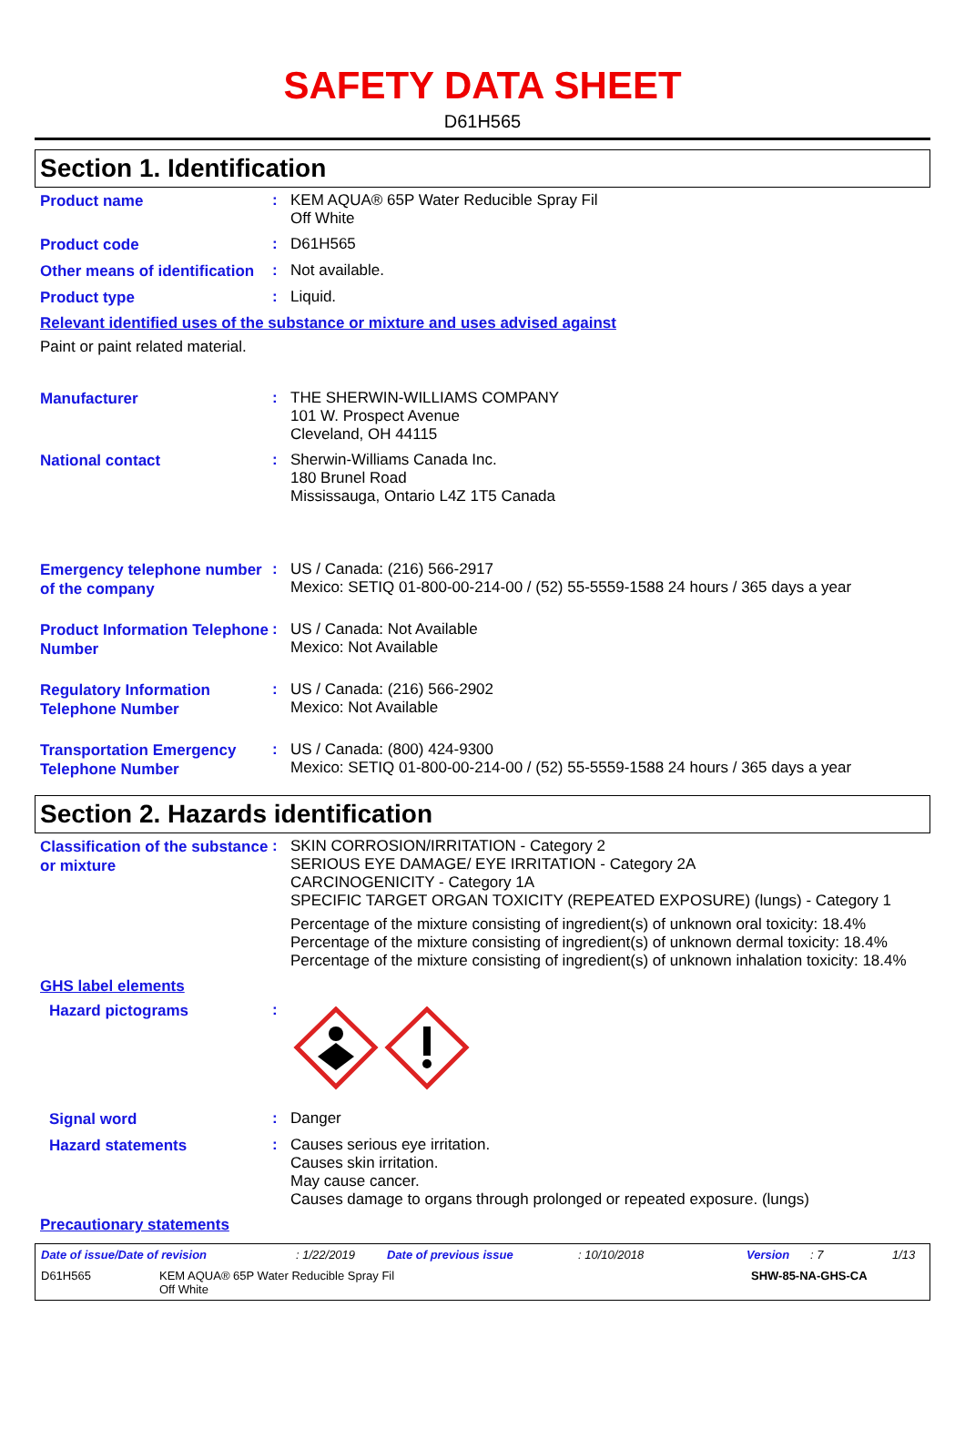SAFETY DATA SHEET
D61H565
Section 1. Identification
Product name
:
KEM AQUA® 65P Water Reducible Spray Fil
Off White
Product code
:
D61H565
Other means of identification
:
Not available.
Product type
:
Liquid.
Relevant identified uses of the substance or mixture and uses advised against
Paint or paint related material.
Manufacturer
:
THE SHERWIN-WILLIAMS COMPANY
101 W. Prospect Avenue
Cleveland, OH 44115
National contact
:
Sherwin-Williams Canada Inc.
180 Brunel Road
Mississauga, Ontario L4Z 1T5 Canada
Emergency telephone number of the company
:
US / Canada: (216) 566-2917
Mexico: SETIQ 01-800-00-214-00 / (52) 55-5559-1588 24 hours / 365 days a year
Product Information Telephone Number
:
US / Canada: Not Available
Mexico: Not Available
Regulatory Information Telephone Number
:
US / Canada: (216) 566-2902
Mexico: Not Available
Transportation Emergency Telephone Number
:
US / Canada: (800) 424-9300
Mexico: SETIQ 01-800-00-214-00 / (52) 55-5559-1588 24 hours / 365 days a year
Section 2. Hazards identification
Classification of the substance or mixture
:
SKIN CORROSION/IRRITATION - Category 2
SERIOUS EYE DAMAGE/ EYE IRRITATION - Category 2A
CARCINOGENICITY - Category 1A
SPECIFIC TARGET ORGAN TOXICITY (REPEATED EXPOSURE) (lungs) - Category 1
Percentage of the mixture consisting of ingredient(s) of unknown oral toxicity: 18.4%
Percentage of the mixture consisting of ingredient(s) of unknown dermal toxicity: 18.4%
Percentage of the mixture consisting of ingredient(s) of unknown inhalation toxicity: 18.4%
GHS label elements
Hazard pictograms
:
Signal word
:
Danger
Hazard statements
:
Causes serious eye irritation.
Causes skin irritation.
May cause cancer.
Causes damage to organs through prolonged or repeated exposure. (lungs)
Precautionary statements
Date of issue/Date of revision: 1/22/2019 Date of previous issue: 10/10/2018 Version: 7 1/13
D61H565 KEM AQUA® 65P Water Reducible Spray Fil
Off White SHW-85-NA-GHS-CA